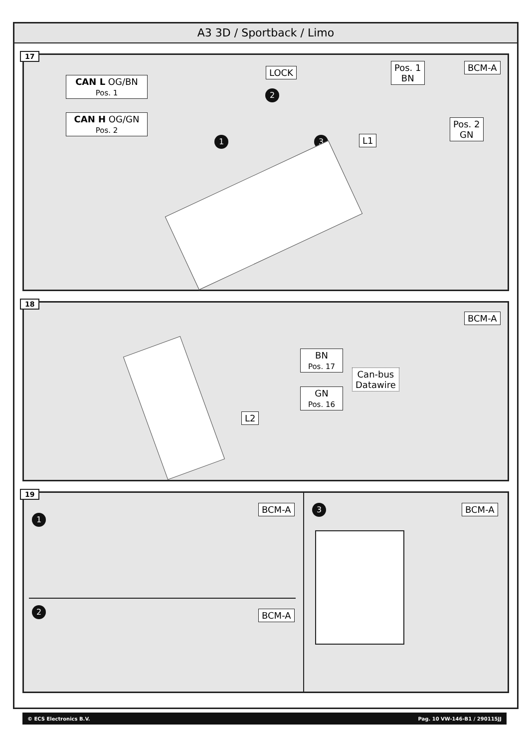A3 3D / Sportback / Limo
17
CAN L OG/BN Pos. 1
CAN H OG/GN Pos. 2
LOCK
2
1 3 L1
Pos. 1
BN
Pos. 2
GN
BCM-A
18
BCM-A
BN
Pos. 17
GN
Pos. 16
Can-bus
Datawire
L2
19
1
BCM-A
2 BCM-A
3 BCM-A
© ECS Electronics B.V. Pag. 10 VW-146-B1 / 290115JJ